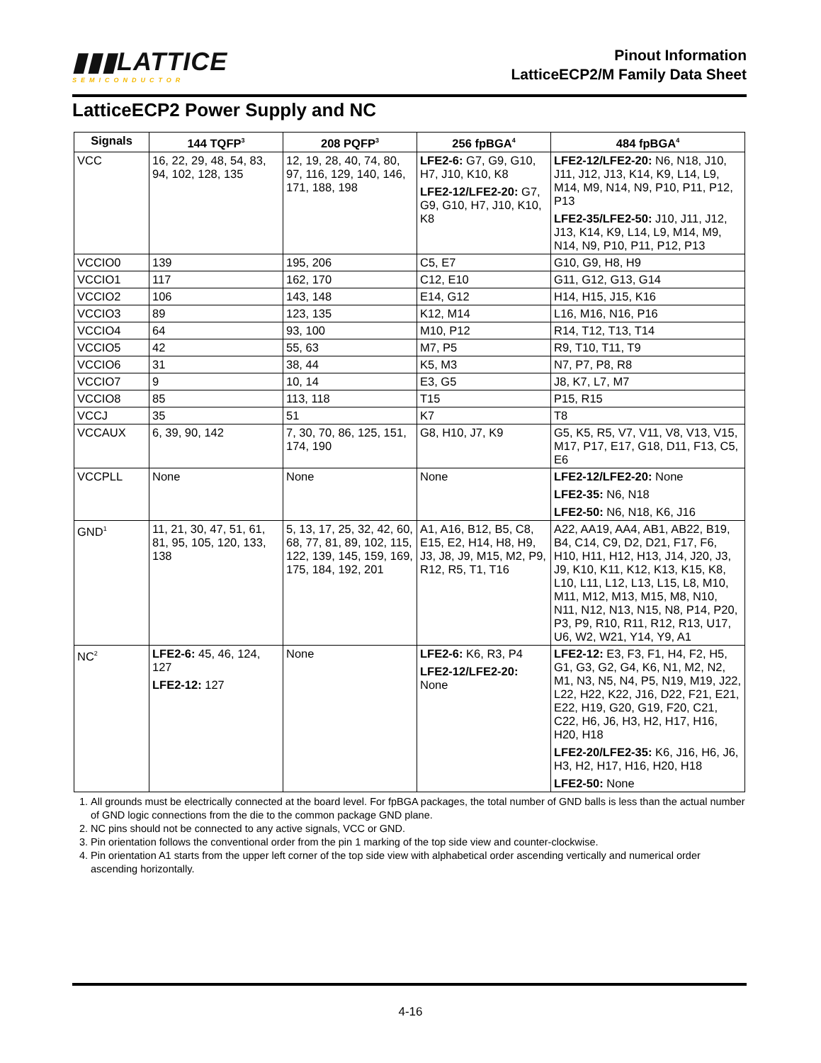▮▮▮LATTICE
SEMICONDUCTOR
Pinout Information
LatticeECP2/M Family Data Sheet
LatticeECP2 Power Supply and NC
| Signals | 144 TQFP<sup>3</sup> | 208 PQFP<sup>3</sup> | 256 fpBGA<sup>4</sup> | 484 fpBGA<sup>4</sup> |
| --- | --- | --- | --- | --- |
| VCC | 16, 22, 29, 48, 54, 83, 94, 102, 128, 135 | 12, 19, 28, 40, 74, 80, 97, 116, 129, 140, 146, 171, 188, 198 | LFE2-6: G7, G9, G10, H7, J10, K10, K8 LFE2-12/LFE2-20: G7, G9, G10, H7, J10, K10, K8 | LFE2-12/LFE2-20: N6, N18, J10, J11, J12, J13, K14, K9, L14, L9, M14, M9, N14, N9, P10, P11, P12, P13 LFE2-35/LFE2-50: J10, J11, J12, J13, K14, K9, L14, L9, M14, M9, N14, N9, P10, P11, P12, P13 |
| VCCIO0 | 139 | 195, 206 | C5, E7 | G10, G9, H8, H9 |
| VCCIO1 | 117 | 162, 170 | C12, E10 | G11, G12, G13, G14 |
| VCCIO2 | 106 | 143, 148 | E14, G12 | H14, H15, J15, K16 |
| VCCIO3 | 89 | 123, 135 | K12, M14 | L16, M16, N16, P16 |
| VCCIO4 | 64 | 93, 100 | M10, P12 | R14, T12, T13, T14 |
| VCCIO5 | 42 | 55, 63 | M7, P5 | R9, T10, T11, T9 |
| VCCIO6 | 31 | 38, 44 | K5, M3 | N7, P7, P8, R8 |
| VCCIO7 | 9 | 10, 14 | E3, G5 | J8, K7, L7, M7 |
| VCCIO8 | 85 | 113, 118 | T15 | P15, R15 |
| VCCJ | 35 | 51 | K7 | T8 |
| VCCAUX | 6, 39, 90, 142 | 7, 30, 70, 86, 125, 151, 174, 190 | G8, H10, J7, K9 | G5, K5, R5, V7, V11, V8, V13, V15, M17, P17, E17, G18, D11, F13, C5, E6 |
| VCCPLL | None | None | None | LFE2-12/LFE2-20: None LFE2-35: N6, N18 LFE2-50: N6, N18, K6, J16 |
| GND<sup>1</sup> | 11, 21, 30, 47, 51, 61, 81, 95, 105, 120, 133, 138 | 5, 13, 17, 25, 32, 42, 60, 68, 77, 81, 89, 102, 115, 122, 139, 145, 159, 169, 175, 184, 192, 201 | A1, A16, B12, B5, C8, E15, E2, H14, H8, H9, J3, J8, J9, M15, M2, P9, R12, R5, T1, T16 | A22, AA19, AA4, AB1, AB22, B19, B4, C14, C9, D2, D21, F17, F6, H10, H11, H12, H13, J14, J20, J3, J9, K10, K11, K12, K13, K15, K8, L10, L11, L12, L13, L15, L8, M10, M11, M12, M13, M15, M8, N10, N11, N12, N13, N15, N8, P14, P20, P3, P9, R10, R11, R12, R13, U17, U6, W2, W21, Y14, Y9, A1 |
| NC<sup>2</sup> | LFE2-6: 45, 46, 124, 127 LFE2-12: 127 | None | LFE2-6: K6, R3, P4 LFE2-12/LFE2-20: None | LFE2-12: E3, F3, F1, H4, F2, H5, G1, G3, G2, G4, K6, N1, M2, N2, M1, N3, N5, N4, P5, N19, M19, J22, L22, H22, K22, J16, D22, F21, E21, E22, H19, G20, G19, F20, C21, C22, H6, J6, H3, H2, H17, H16, H20, H18 LFE2-20/LFE2-35: K6, J16, H6, J6, H3, H2, H17, H16, H20, H18 LFE2-50: None |
1. All grounds must be electrically connected at the board level. For fpBGA packages, the total number of GND balls is less than the actual number of GND logic connections from the die to the common package GND plane.
2. NC pins should not be connected to any active signals, VCC or GND.
3. Pin orientation follows the conventional order from the pin 1 marking of the top side view and counter-clockwise.
4. Pin orientation A1 starts from the upper left corner of the top side view with alphabetical order ascending vertically and numerical order ascending horizontally.
4-16